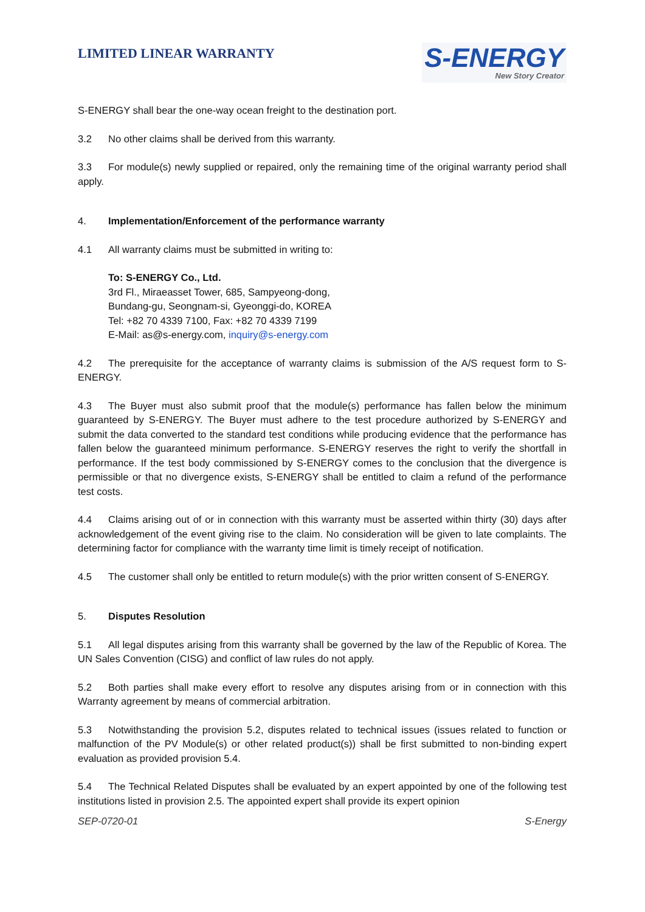LIMITED LINEAR WARRANTY
S-ENERGY
New Story Creator
S-ENERGY shall bear the one-way ocean freight to the destination port.
3.2 No other claims shall be derived from this warranty.
3.3 For module(s) newly supplied or repaired, only the remaining time of the original warranty period shall apply.
4. Implementation/Enforcement of the performance warranty
4.1 All warranty claims must be submitted in writing to:
To: S-ENERGY Co., Ltd.
3rd Fl., Miraeasset Tower, 685, Sampyeong-dong,
Bundang-gu, Seongnam-si, Gyeonggi-do, KOREA
Tel: +82 70 4339 7100, Fax: +82 70 4339 7199
E-Mail: as@s-energy.com, inquiry@s-energy.com
4.2 The prerequisite for the acceptance of warranty claims is submission of the A/S request form to S-ENERGY.
4.3 The Buyer must also submit proof that the module(s) performance has fallen below the minimum guaranteed by S-ENERGY. The Buyer must adhere to the test procedure authorized by S-ENERGY and submit the data converted to the standard test conditions while producing evidence that the performance has fallen below the guaranteed minimum performance. S-ENERGY reserves the right to verify the shortfall in performance. If the test body commissioned by S-ENERGY comes to the conclusion that the divergence is permissible or that no divergence exists, S-ENERGY shall be entitled to claim a refund of the performance test costs.
4.4 Claims arising out of or in connection with this warranty must be asserted within thirty (30) days after acknowledgement of the event giving rise to the claim. No consideration will be given to late complaints. The determining factor for compliance with the warranty time limit is timely receipt of notification.
4.5 The customer shall only be entitled to return module(s) with the prior written consent of S-ENERGY.
5. Disputes Resolution
5.1 All legal disputes arising from this warranty shall be governed by the law of the Republic of Korea. The UN Sales Convention (CISG) and conflict of law rules do not apply.
5.2 Both parties shall make every effort to resolve any disputes arising from or in connection with this Warranty agreement by means of commercial arbitration.
5.3 Notwithstanding the provision 5.2, disputes related to technical issues (issues related to function or malfunction of the PV Module(s) or other related product(s)) shall be first submitted to non-binding expert evaluation as provided provision 5.4.
5.4 The Technical Related Disputes shall be evaluated by an expert appointed by one of the following test institutions listed in provision 2.5. The appointed expert shall provide its expert opinion
SEP-0720-01 S-Energy